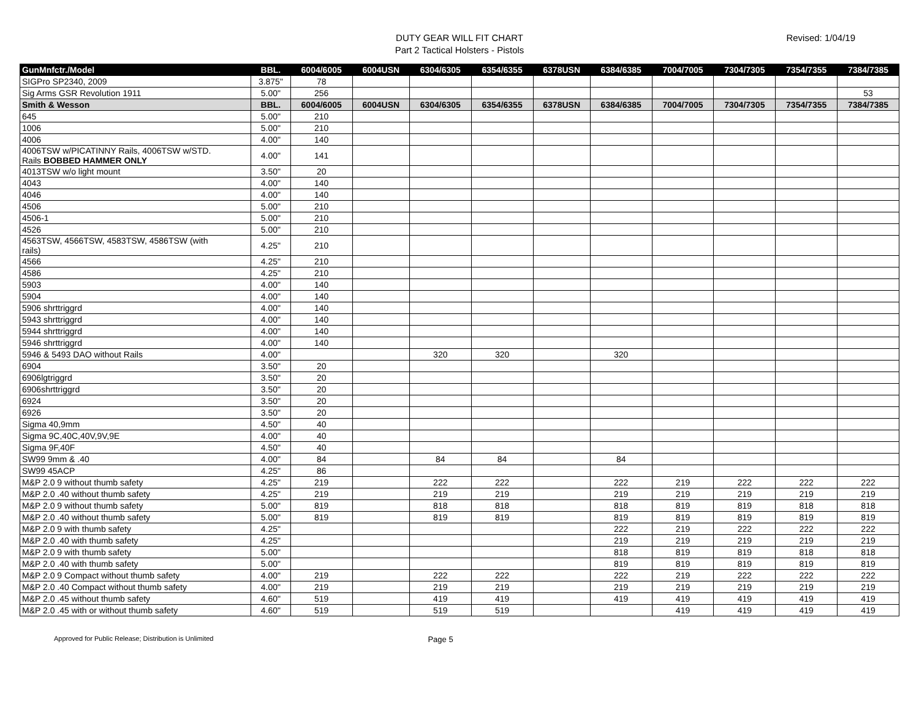DUTY GEAR WILL FIT CHART
Part 2 Tactical Holsters - Pistols
Revised: 1/04/19
| GunMnfctr./Model | BBL. | 6004/6005 | 6004USN | 6304/6305 | 6354/6355 | 6378USN | 6384/6385 | 7004/7005 | 7304/7305 | 7354/7355 | 7384/7385 |
| --- | --- | --- | --- | --- | --- | --- | --- | --- | --- | --- | --- |
| SIGPro SP2340, 2009 | 3.875" | 78 | | | | | | | | | |
| Sig Arms GSR Revolution 1911 | 5.00" | 256 | | | | | | | | | 53 |
| Smith & Wesson | BBL. | 6004/6005 | 6004USN | 6304/6305 | 6354/6355 | 6378USN | 6384/6385 | 7004/7005 | 7304/7305 | 7354/7355 | 7384/7385 |
| 645 | 5.00" | 210 | | | | | | | | | |
| 1006 | 5.00" | 210 | | | | | | | | | |
| 4006 | 4.00" | 140 | | | | | | | | | |
| 4006TSW w/PICATINNY Rails, 4006TSW w/STD. Rails BOBBED HAMMER ONLY | 4.00" | 141 | | | | | | | | | |
| 4013TSW w/o light mount | 3.50" | 20 | | | | | | | | | |
| 4043 | 4.00" | 140 | | | | | | | | | |
| 4046 | 4.00" | 140 | | | | | | | | | |
| 4506 | 5.00" | 210 | | | | | | | | | |
| 4506-1 | 5.00" | 210 | | | | | | | | | |
| 4526 | 5.00" | 210 | | | | | | | | | |
| 4563TSW, 4566TSW, 4583TSW, 4586TSW (with rails) | 4.25" | 210 | | | | | | | | | |
| 4566 | 4.25" | 210 | | | | | | | | | |
| 4586 | 4.25" | 210 | | | | | | | | | |
| 5903 | 4.00" | 140 | | | | | | | | | |
| 5904 | 4.00" | 140 | | | | | | | | | |
| 5906 shrttriggrd | 4.00" | 140 | | | | | | | | | |
| 5943 shrttriggrd | 4.00" | 140 | | | | | | | | | |
| 5944 shrttriggrd | 4.00" | 140 | | | | | | | | | |
| 5946 shrttriggrd | 4.00" | 140 | | | | | | | | | |
| 5946 & 5493 DAO without Rails | 4.00" | | | 320 | 320 | | 320 | | | | |
| 6904 | 3.50" | 20 | | | | | | | | | |
| 6906lgtriggrd | 3.50" | 20 | | | | | | | | | |
| 6906shrttriggrd | 3.50" | 20 | | | | | | | | | |
| 6924 | 3.50" | 20 | | | | | | | | | |
| 6926 | 3.50" | 20 | | | | | | | | | |
| Sigma 40,9mm | 4.50" | 40 | | | | | | | | | |
| Sigma 9C,40C,40V,9V,9E | 4.00" | 40 | | | | | | | | | |
| Sigma 9F,40F | 4.50" | 40 | | | | | | | | | |
| SW99 9mm & .40 | 4.00" | 84 | | 84 | 84 | | 84 | | | | |
| SW99 45ACP | 4.25" | 86 | | | | | | | | | |
| M&P 2.0 9 without thumb safety | 4.25" | 219 | | 222 | 222 | | 222 | 219 | 222 | 222 | 222 |
| M&P 2.0 .40 without thumb safety | 4.25" | 219 | | 219 | 219 | | 219 | 219 | 219 | 219 | 219 |
| M&P 2.0 9 without thumb safety | 5.00" | 819 | | 818 | 818 | | 818 | 819 | 819 | 818 | 818 |
| M&P 2.0 .40 without thumb safety | 5.00" | 819 | | 819 | 819 | | 819 | 819 | 819 | 819 | 819 |
| M&P 2.0 9 with thumb safety | 4.25" | | | | | | 222 | 219 | 222 | 222 | 222 |
| M&P 2.0 .40 with thumb safety | 4.25" | | | | | | 219 | 219 | 219 | 219 | 219 |
| M&P 2.0 9 with thumb safety | 5.00" | | | | | | 818 | 819 | 819 | 818 | 818 |
| M&P 2.0 .40 with thumb safety | 5.00" | | | | | | 819 | 819 | 819 | 819 | 819 |
| M&P 2.0 9 Compact without thumb safety | 4.00" | 219 | | 222 | 222 | | 222 | 219 | 222 | 222 | 222 |
| M&P 2.0 .40 Compact without thumb safety | 4.00" | 219 | | 219 | 219 | | 219 | 219 | 219 | 219 | 219 |
| M&P 2.0 .45 without thumb safety | 4.60" | 519 | | 419 | 419 | | 419 | 419 | 419 | 419 | 419 |
| M&P 2.0 .45 with or without thumb safety | 4.60" | 519 | | 519 | 519 | | | 419 | 419 | 419 | 419 |
Approved for Public Release; Distribution is Unlimited Page 5